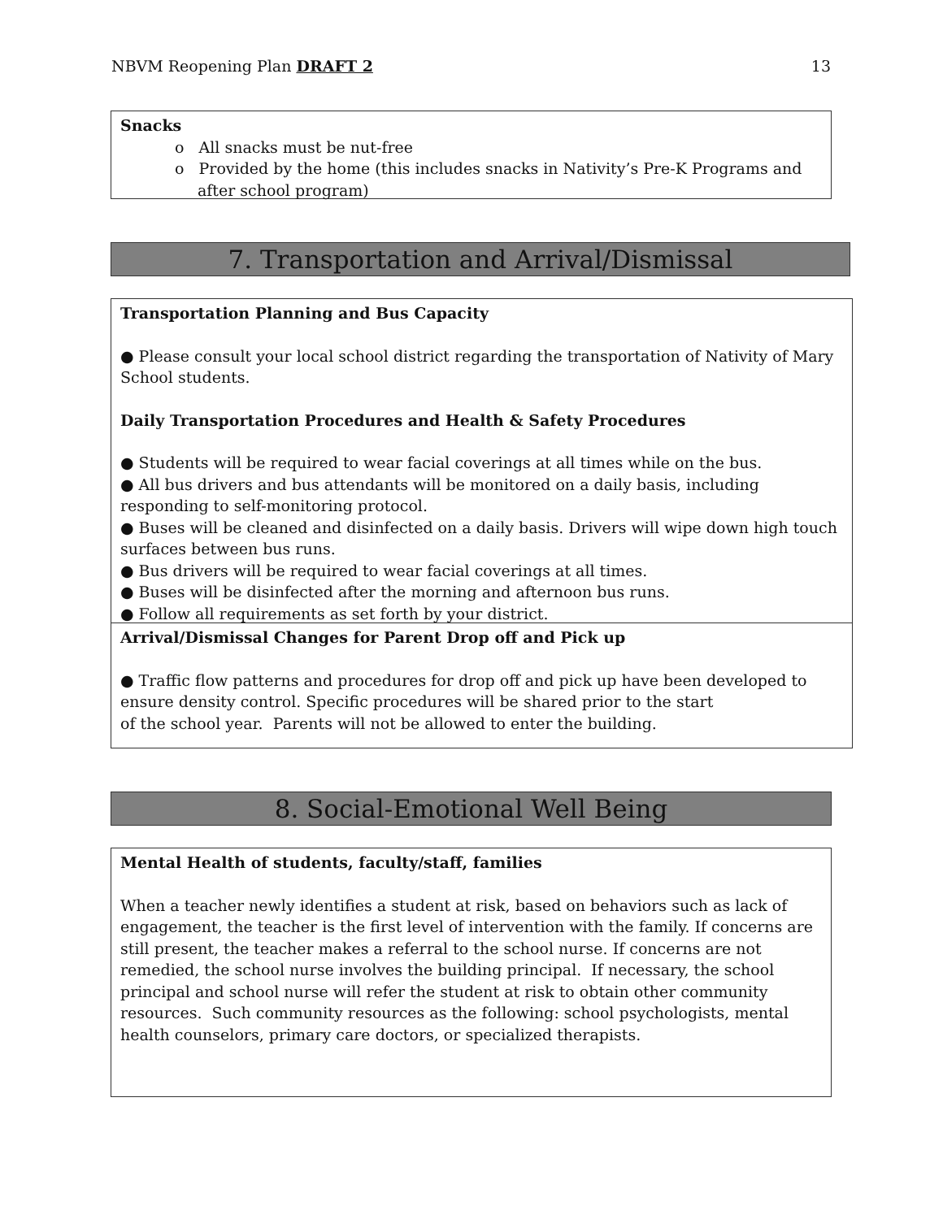NBVM Reopening Plan DRAFT 2 13
Snacks
o All snacks must be nut-free
o Provided by the home (this includes snacks in Nativity’s Pre-K Programs and after school program)
7. Transportation and Arrival/Dismissal
Transportation Planning and Bus Capacity
● Please consult your local school district regarding the transportation of Nativity of Mary School students.
Daily Transportation Procedures and Health & Safety Procedures
● Students will be required to wear facial coverings at all times while on the bus.
● All bus drivers and bus attendants will be monitored on a daily basis, including responding to self-monitoring protocol.
● Buses will be cleaned and disinfected on a daily basis. Drivers will wipe down high touch surfaces between bus runs.
● Bus drivers will be required to wear facial coverings at all times.
● Buses will be disinfected after the morning and afternoon bus runs.
● Follow all requirements as set forth by your district.
Arrival/Dismissal Changes for Parent Drop off and Pick up
● Traffic flow patterns and procedures for drop off and pick up have been developed to ensure density control. Specific procedures will be shared prior to the start
of the school year. Parents will not be allowed to enter the building.
8. Social-Emotional Well Being
Mental Health of students, faculty/staff, families
When a teacher newly identifies a student at risk, based on behaviors such as lack of engagement, the teacher is the first level of intervention with the family. If concerns are still present, the teacher makes a referral to the school nurse. If concerns are not remedied, the school nurse involves the building principal. If necessary, the school principal and school nurse will refer the student at risk to obtain other community resources. Such community resources as the following: school psychologists, mental health counselors, primary care doctors, or specialized therapists.